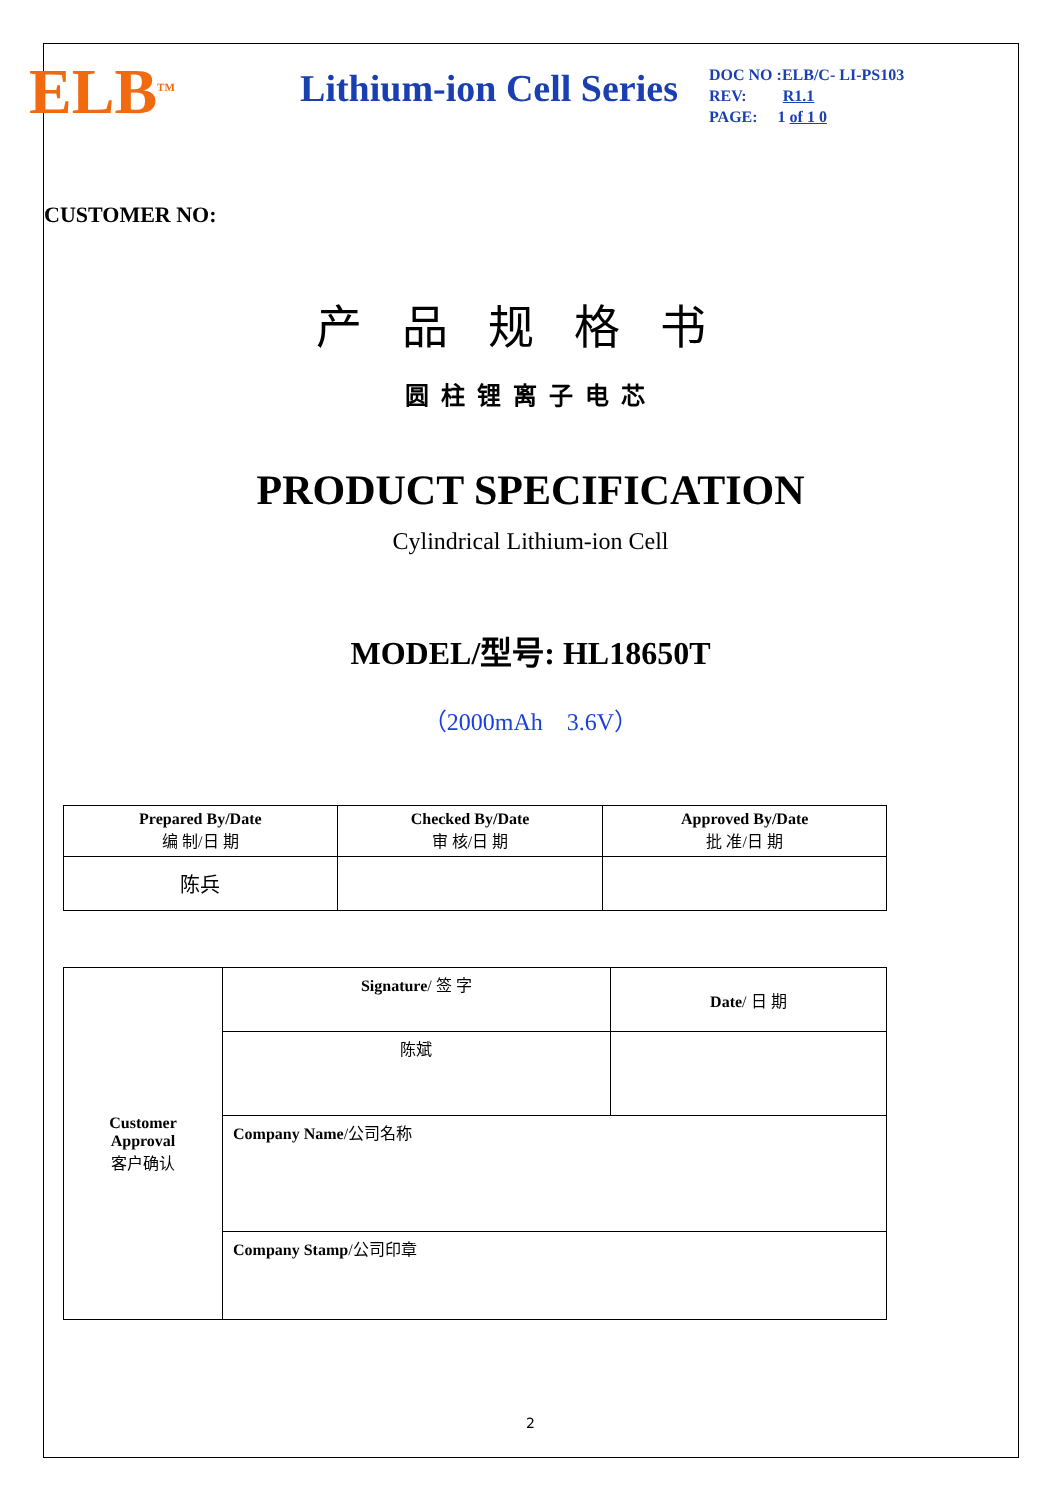ELB<sup>TM</sup>
Lithium-ion Cell Series
DOC NO :ELB/C- LI-PS103
REV: R1.1
PAGE: 1 of 1 0
CUSTOMER NO:
产品规格书
圆柱锂离子电芯
PRODUCT SPECIFICATION
Cylindrical Lithium-ion Cell
MODEL/型号: HL18650T
（2000mAh 3.6V）
| Prepared By/Date 编 制/日 期 | Checked By/Date 审 核/日 期 | Approved By/Date 批 准/日 期 |
| --- | --- | --- |
| 陈兵 | | |
| Customer Approval 客户确认 | Signature / 签 字 | Date / 日 期 |
| | 陈斌 | |
| | Company Name /公司名称 | |
| | Company Stamp /公司印章 | |
2